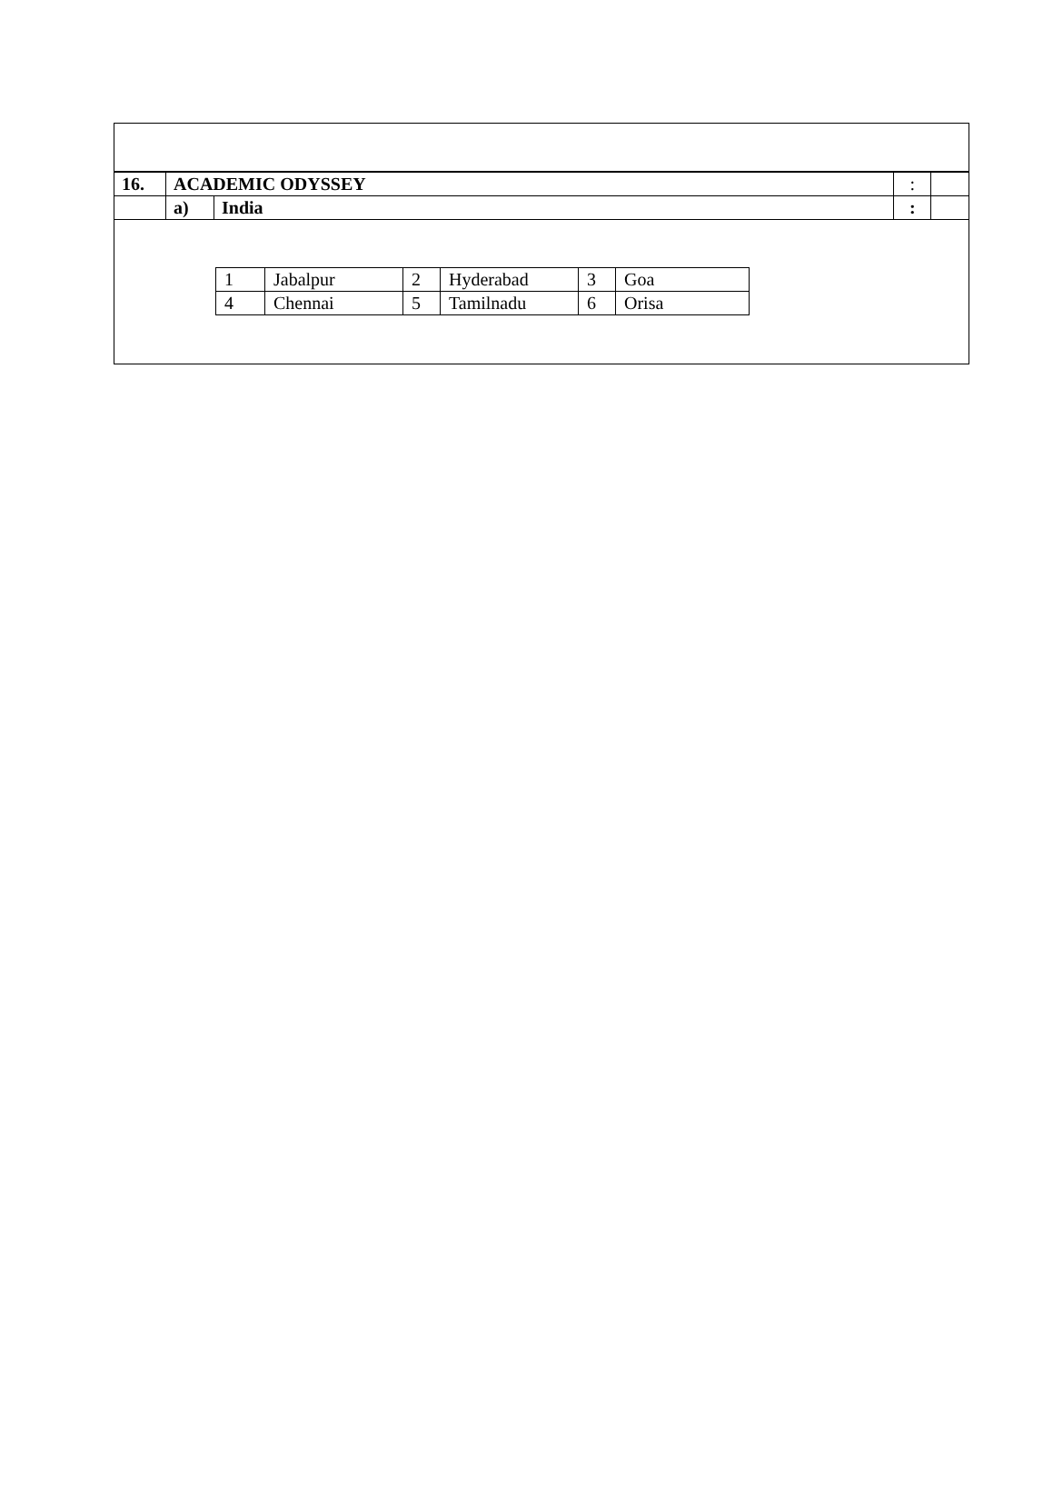| 16. | ACADEMIC ODYSSEY | | : | |
| | a) | India | : | |
| 1 | Jabalpur | 2 | Hyderabad | 3 | Goa |
| 4 | Chennai | 5 | Tamilnadu | 6 | Orisa |